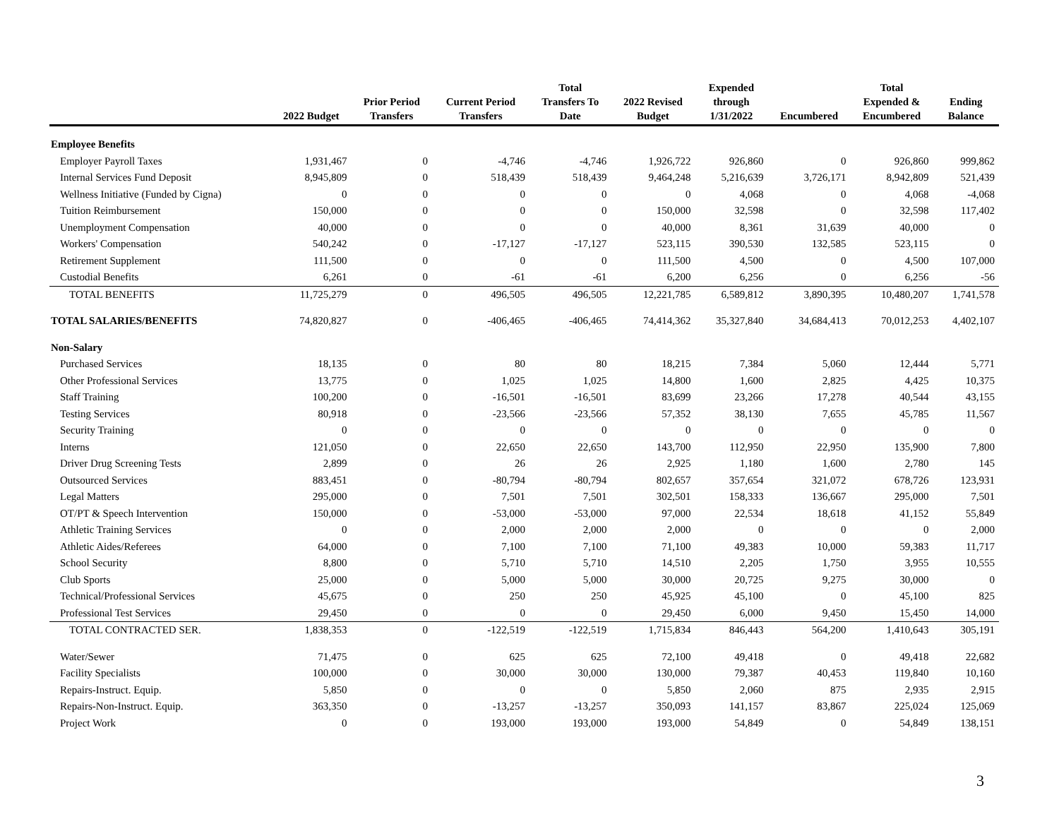| | 2022 Budget | Prior Period Transfers | Current Period Transfers | Total Transfers To Date | 2022 Revised Budget | Expended through 1/31/2022 | Encumbered | Total Expended & Encumbered | Ending Balance |
| --- | --- | --- | --- | --- | --- | --- | --- | --- | --- |
| Employee Benefits | | | | | | | | | |
| Employer Payroll Taxes | 1,931,467 | 0 | -4,746 | -4,746 | 1,926,722 | 926,860 | 0 | 926,860 | 999,862 |
| Internal Services Fund Deposit | 8,945,809 | 0 | 518,439 | 518,439 | 9,464,248 | 5,216,639 | 3,726,171 | 8,942,809 | 521,439 |
| Wellness Initiative (Funded by Cigna) | 0 | 0 | 0 | 0 | 0 | 4,068 | 0 | 4,068 | -4,068 |
| Tuition Reimbursement | 150,000 | 0 | 0 | 0 | 150,000 | 32,598 | 0 | 32,598 | 117,402 |
| Unemployment Compensation | 40,000 | 0 | 0 | 0 | 40,000 | 8,361 | 31,639 | 40,000 | 0 |
| Workers' Compensation | 540,242 | 0 | -17,127 | -17,127 | 523,115 | 390,530 | 132,585 | 523,115 | 0 |
| Retirement Supplement | 111,500 | 0 | 0 | 0 | 111,500 | 4,500 | 0 | 4,500 | 107,000 |
| Custodial Benefits | 6,261 | 0 | -61 | -61 | 6,200 | 6,256 | 0 | 6,256 | -56 |
| TOTAL BENEFITS | 11,725,279 | 0 | 496,505 | 496,505 | 12,221,785 | 6,589,812 | 3,890,395 | 10,480,207 | 1,741,578 |
| TOTAL SALARIES/BENEFITS | 74,820,827 | 0 | -406,465 | -406,465 | 74,414,362 | 35,327,840 | 34,684,413 | 70,012,253 | 4,402,107 |
| Non-Salary | | | | | | | | | |
| Purchased Services | 18,135 | 0 | 80 | 80 | 18,215 | 7,384 | 5,060 | 12,444 | 5,771 |
| Other Professional Services | 13,775 | 0 | 1,025 | 1,025 | 14,800 | 1,600 | 2,825 | 4,425 | 10,375 |
| Staff Training | 100,200 | 0 | -16,501 | -16,501 | 83,699 | 23,266 | 17,278 | 40,544 | 43,155 |
| Testing Services | 80,918 | 0 | -23,566 | -23,566 | 57,352 | 38,130 | 7,655 | 45,785 | 11,567 |
| Security Training | 0 | 0 | 0 | 0 | 0 | 0 | 0 | 0 | 0 |
| Interns | 121,050 | 0 | 22,650 | 22,650 | 143,700 | 112,950 | 22,950 | 135,900 | 7,800 |
| Driver Drug Screening Tests | 2,899 | 0 | 26 | 26 | 2,925 | 1,180 | 1,600 | 2,780 | 145 |
| Outsourced Services | 883,451 | 0 | -80,794 | -80,794 | 802,657 | 357,654 | 321,072 | 678,726 | 123,931 |
| Legal Matters | 295,000 | 0 | 7,501 | 7,501 | 302,501 | 158,333 | 136,667 | 295,000 | 7,501 |
| OT/PT & Speech Intervention | 150,000 | 0 | -53,000 | -53,000 | 97,000 | 22,534 | 18,618 | 41,152 | 55,849 |
| Athletic Training Services | 0 | 0 | 2,000 | 2,000 | 2,000 | 0 | 0 | 0 | 2,000 |
| Athletic Aides/Referees | 64,000 | 0 | 7,100 | 7,100 | 71,100 | 49,383 | 10,000 | 59,383 | 11,717 |
| School Security | 8,800 | 0 | 5,710 | 5,710 | 14,510 | 2,205 | 1,750 | 3,955 | 10,555 |
| Club Sports | 25,000 | 0 | 5,000 | 5,000 | 30,000 | 20,725 | 9,275 | 30,000 | 0 |
| Technical/Professional Services | 45,675 | 0 | 250 | 250 | 45,925 | 45,100 | 0 | 45,100 | 825 |
| Professional Test Services | 29,450 | 0 | 0 | 0 | 29,450 | 6,000 | 9,450 | 15,450 | 14,000 |
| TOTAL CONTRACTED SER. | 1,838,353 | 0 | -122,519 | -122,519 | 1,715,834 | 846,443 | 564,200 | 1,410,643 | 305,191 |
| Water/Sewer | 71,475 | 0 | 625 | 625 | 72,100 | 49,418 | 0 | 49,418 | 22,682 |
| Facility Specialists | 100,000 | 0 | 30,000 | 30,000 | 130,000 | 79,387 | 40,453 | 119,840 | 10,160 |
| Repairs-Instruct. Equip. | 5,850 | 0 | 0 | 0 | 5,850 | 2,060 | 875 | 2,935 | 2,915 |
| Repairs-Non-Instruct. Equip. | 363,350 | 0 | -13,257 | -13,257 | 350,093 | 141,157 | 83,867 | 225,024 | 125,069 |
| Project Work | 0 | 0 | 193,000 | 193,000 | 193,000 | 54,849 | 0 | 54,849 | 138,151 |
3